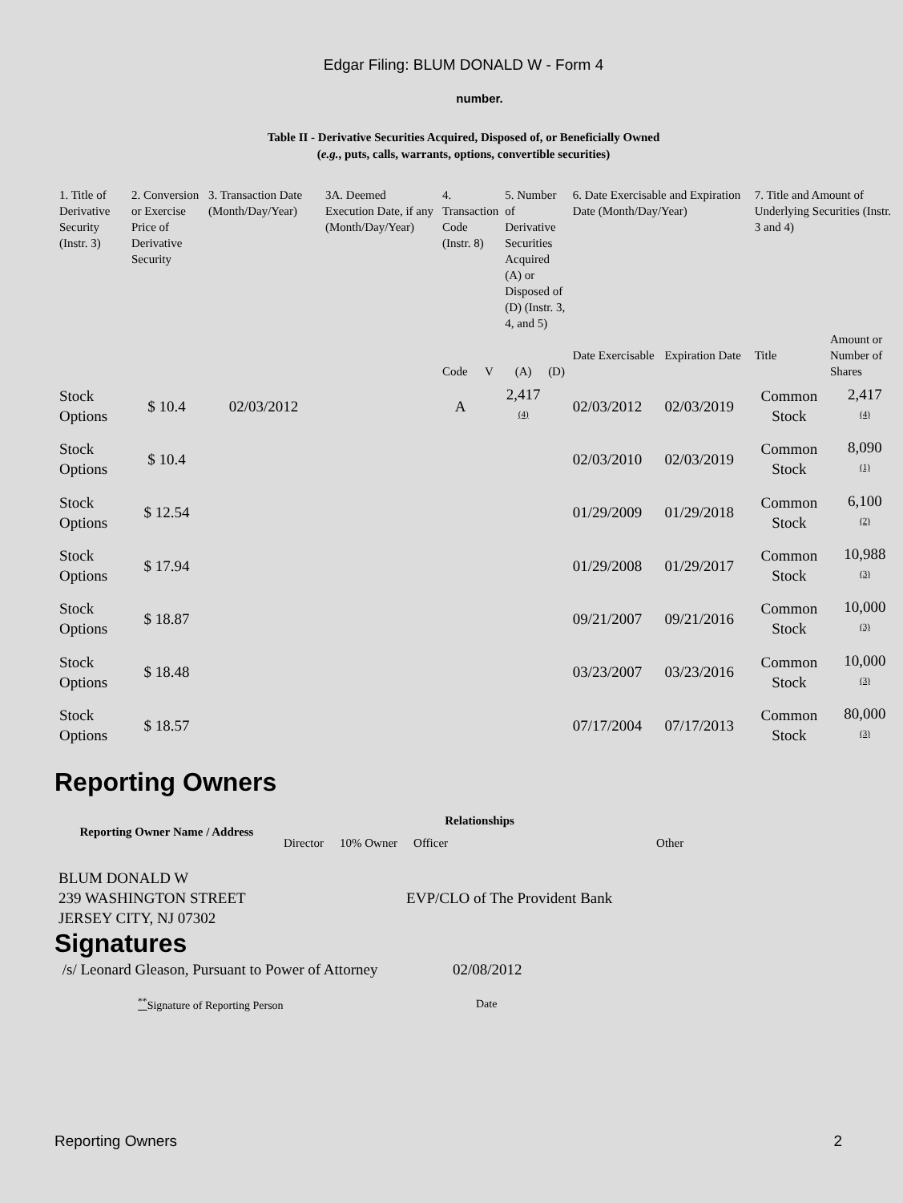Edgar Filing: BLUM DONALD W - Form 4
number.
Table II - Derivative Securities Acquired, Disposed of, or Beneficially Owned
(e.g., puts, calls, warrants, options, convertible securities)
| 1. Title of Derivative Security (Instr. 3) | 2. Conversion or Exercise Price of Derivative Security | 3. Transaction Date (Month/Day/Year) | 3A. Deemed Execution Date, if any (Month/Day/Year) | 4. Transaction Code (Instr. 8) | | 5. Number of Derivative Securities Acquired (A) or Disposed of (D) (Instr. 3, 4, and 5) | | 6. Date Exercisable and Expiration Date (Month/Day/Year) | | 7. Title and Amount of Underlying Securities (Instr. 3 and 4) | |
| | | | | Code | V | (A) | (D) | Date Exercisable | Expiration Date | Title | Amount or Number of Shares |
| Stock Options | $ 10.4 | 02/03/2012 | | A | | 2,417 <sup>(4)</sup> | | 02/03/2012 | 02/03/2019 | Common Stock | 2,417 <sup>(4)</sup> |
| Stock Options | $ 10.4 | | | | | | | 02/03/2010 | 02/03/2019 | Common Stock | 8,090 <sup>(1)</sup> |
| Stock Options | $ 12.54 | | | | | | | 01/29/2009 | 01/29/2018 | Common Stock | 6,100 <sup>(2)</sup> |
| Stock Options | $ 17.94 | | | | | | | 01/29/2008 | 01/29/2017 | Common Stock | 10,988 <sup>(3)</sup> |
| Stock Options | $ 18.87 | | | | | | | 09/21/2007 | 09/21/2016 | Common Stock | 10,000 <sup>(3)</sup> |
| Stock Options | $ 18.48 | | | | | | | 03/23/2007 | 03/23/2016 | Common Stock | 10,000 <sup>(3)</sup> |
| Stock Options | $ 18.57 | | | | | | | 07/17/2004 | 07/17/2013 | Common Stock | 80,000 <sup>(3)</sup> |
Reporting Owners
| Reporting Owner Name / Address | Relationships | | | |
| --- | --- | --- | --- | --- |
| | Director | 10% Owner | Officer | Other |
| BLUM DONALD W 239 WASHINGTON STREET JERSEY CITY, NJ 07302 | | | EVP/CLO of The Provident Bank | |
Signatures
| /s/ Leonard Gleason, Pursuant to Power of Attorney | 02/08/2012 |
| <sup>**</sup> Signature of Reporting Person | Date |
Reporting Owners 2